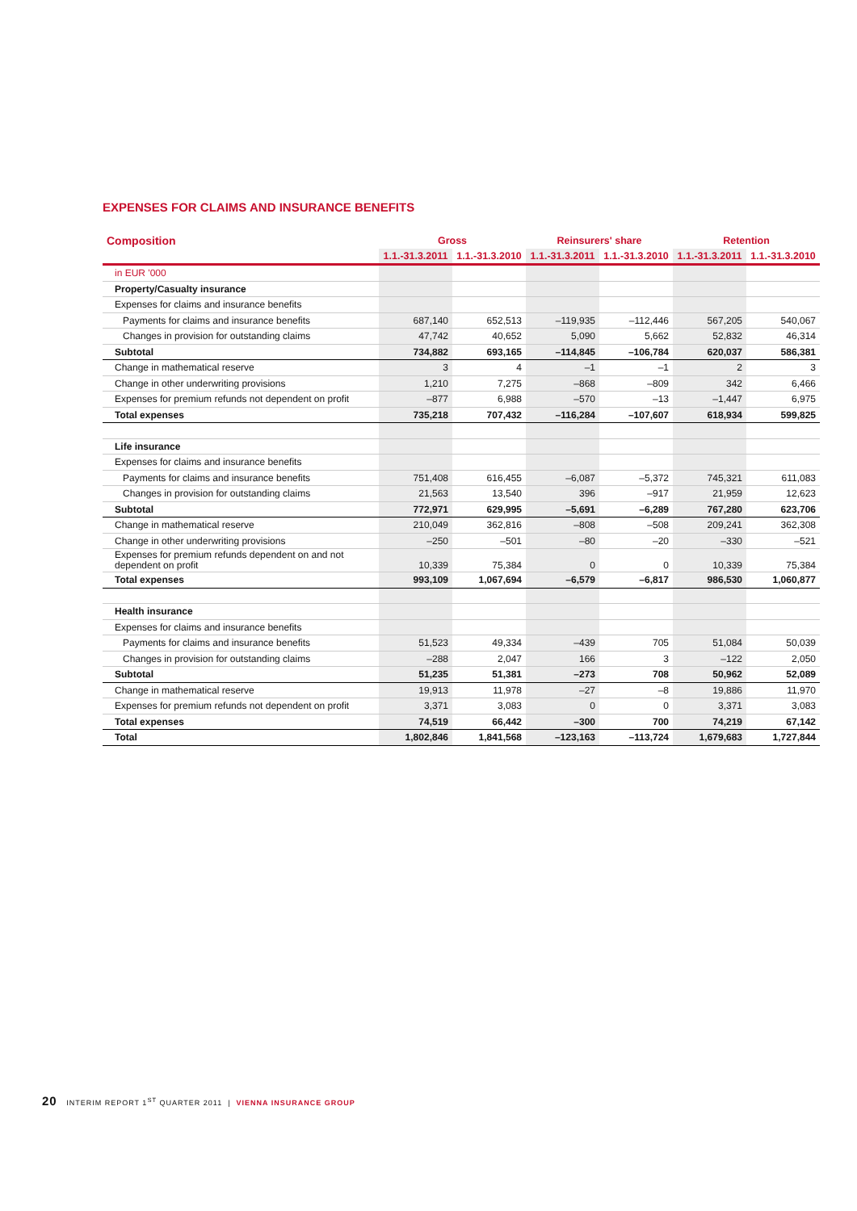EXPENSES FOR CLAIMS AND INSURANCE BENEFITS
| Composition | Gross | | Reinsurers' share | | Retention | |
| --- | --- | --- | --- | --- | --- | --- |
| | 1.1.-31.3.2011 | 1.1.-31.3.2010 | 1.1.-31.3.2011 | 1.1.-31.3.2010 | 1.1.-31.3.2011 | 1.1.-31.3.2010 |
| in EUR '000 | | | | | | |
| Property/Casualty insurance | | | | | | |
| Expenses for claims and insurance benefits | | | | | | |
| Payments for claims and insurance benefits | 687,140 | 652,513 | –119,935 | –112,446 | 567,205 | 540,067 |
| Changes in provision for outstanding claims | 47,742 | 40,652 | 5,090 | 5,662 | 52,832 | 46,314 |
| Subtotal | 734,882 | 693,165 | –114,845 | –106,784 | 620,037 | 586,381 |
| Change in mathematical reserve | 3 | 4 | –1 | –1 | 2 | 3 |
| Change in other underwriting provisions | 1,210 | 7,275 | –868 | –809 | 342 | 6,466 |
| Expenses for premium refunds not dependent on profit | –877 | 6,988 | –570 | –13 | –1,447 | 6,975 |
| Total expenses | 735,218 | 707,432 | –116,284 | –107,607 | 618,934 | 599,825 |
| Life insurance | | | | | | |
| Expenses for claims and insurance benefits | | | | | | |
| Payments for claims and insurance benefits | 751,408 | 616,455 | –6,087 | –5,372 | 745,321 | 611,083 |
| Changes in provision for outstanding claims | 21,563 | 13,540 | 396 | –917 | 21,959 | 12,623 |
| Subtotal | 772,971 | 629,995 | –5,691 | –6,289 | 767,280 | 623,706 |
| Change in mathematical reserve | 210,049 | 362,816 | –808 | –508 | 209,241 | 362,308 |
| Change in other underwriting provisions | –250 | –501 | –80 | –20 | –330 | –521 |
| Expenses for premium refunds dependent on and not dependent on profit | 10,339 | 75,384 | 0 | 0 | 10,339 | 75,384 |
| Total expenses | 993,109 | 1,067,694 | –6,579 | –6,817 | 986,530 | 1,060,877 |
| Health insurance | | | | | | |
| Expenses for claims and insurance benefits | | | | | | |
| Payments for claims and insurance benefits | 51,523 | 49,334 | –439 | 705 | 51,084 | 50,039 |
| Changes in provision for outstanding claims | –288 | 2,047 | 166 | 3 | –122 | 2,050 |
| Subtotal | 51,235 | 51,381 | –273 | 708 | 50,962 | 52,089 |
| Change in mathematical reserve | 19,913 | 11,978 | –27 | –8 | 19,886 | 11,970 |
| Expenses for premium refunds not dependent on profit | 3,371 | 3,083 | 0 | 0 | 3,371 | 3,083 |
| Total expenses | 74,519 | 66,442 | –300 | 700 | 74,219 | 67,142 |
| Total | 1,802,846 | 1,841,568 | –123,163 | –113,724 | 1,679,683 | 1,727,844 |
20 INTERIM REPORT 1<sup>ST</sup> QUARTER 2011 | VIENNA INSURANCE GROUP